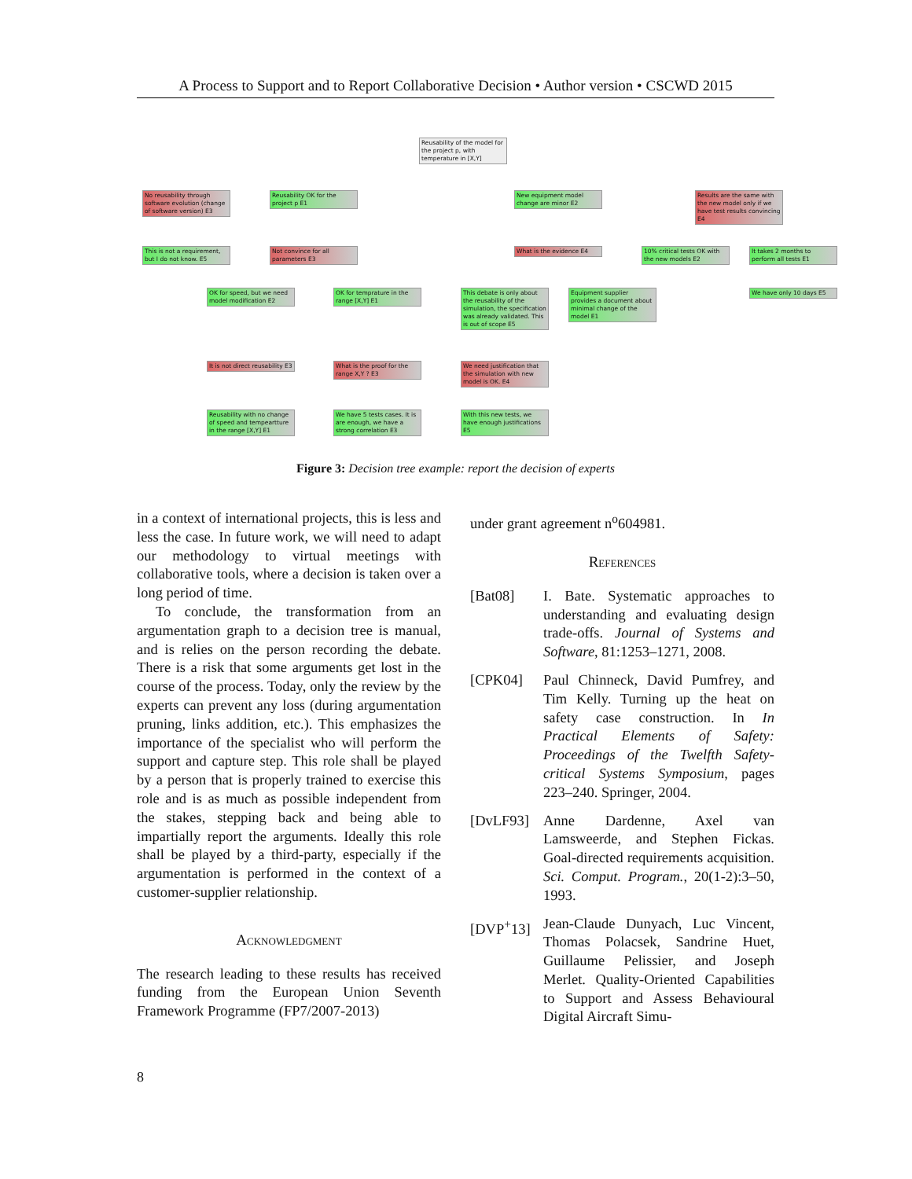A Process to Support and to Report Collaborative Decision • Author version • CSCWD 2015
Reusability of the model for the project p, with temperature in [X,Y]
No reusability through software evolution (change of software version) E3
Reusability OK for the project p E1
New equipment model change are minor E2
Results are the same with the new model only if we have test results convincing E4
This is not a requirement, but I do not know. E5
Not convince for all parameters E3
What is the evidence E4
10% critical tests OK with the new models E2
It takes 2 months to perform all tests E1
OK for speed, but we need model modification E2
OK for temprature in the range [X,Y] E1
This debate is only about the reusability of the simulation, the specification was already validated. This is out of scope E5
Equipment supplier provides a document about minimal change of the model E1
We have only 10 days E5
It is not direct reusability E3
What is the proof for the range X,Y ? E3
We need justification that the simulation with new model is OK. E4
Reusability with no change of speed and tempeartture in the range [X,Y] E1
We have 5 tests cases. It is are enough, we have a strong correlation E3
With this new tests, we have enough justifications E5
Figure 3: Decision tree example: report the decision of experts
in a context of international projects, this is less and less the case. In future work, we will need to adapt our methodology to virtual meetings with collaborative tools, where a decision is taken over a long period of time.
To conclude, the transformation from an argumentation graph to a decision tree is manual, and is relies on the person recording the debate. There is a risk that some arguments get lost in the course of the process. Today, only the review by the experts can prevent any loss (during argumentation pruning, links addition, etc.). This emphasizes the importance of the specialist who will perform the support and capture step. This role shall be played by a person that is properly trained to exercise this role and is as much as possible independent from the stakes, stepping back and being able to impartially report the arguments. Ideally this role shall be played by a third-party, especially if the argumentation is performed in the context of a customer-supplier relationship.
Acknowledgment
The research leading to these results has received funding from the European Union Seventh Framework Programme (FP7/2007-2013)
under grant agreement n<sup>o</sup>604981.
References
[Bat08] I. Bate. Systematic approaches to understanding and evaluating design trade-offs. Journal of Systems and Software, 81:1253–1271, 2008.
[CPK04] Paul Chinneck, David Pumfrey, and Tim Kelly. Turning up the heat on safety case construction. In In Practical Elements of Safety: Proceedings of the Twelfth Safety-critical Systems Symposium, pages 223–240. Springer, 2004.
[DvLF93] Anne Dardenne, Axel van Lamsweerde, and Stephen Fickas. Goal-directed requirements acquisition. Sci. Comput. Program., 20(1-2):3–50, 1993.
[DVP<sup>+</sup>13] Jean-Claude Dunyach, Luc Vincent, Thomas Polacsek, Sandrine Huet, Guillaume Pelissier, and Joseph Merlet. Quality-Oriented Capabilities to Support and Assess Behavioural Digital Aircraft Simu-
8